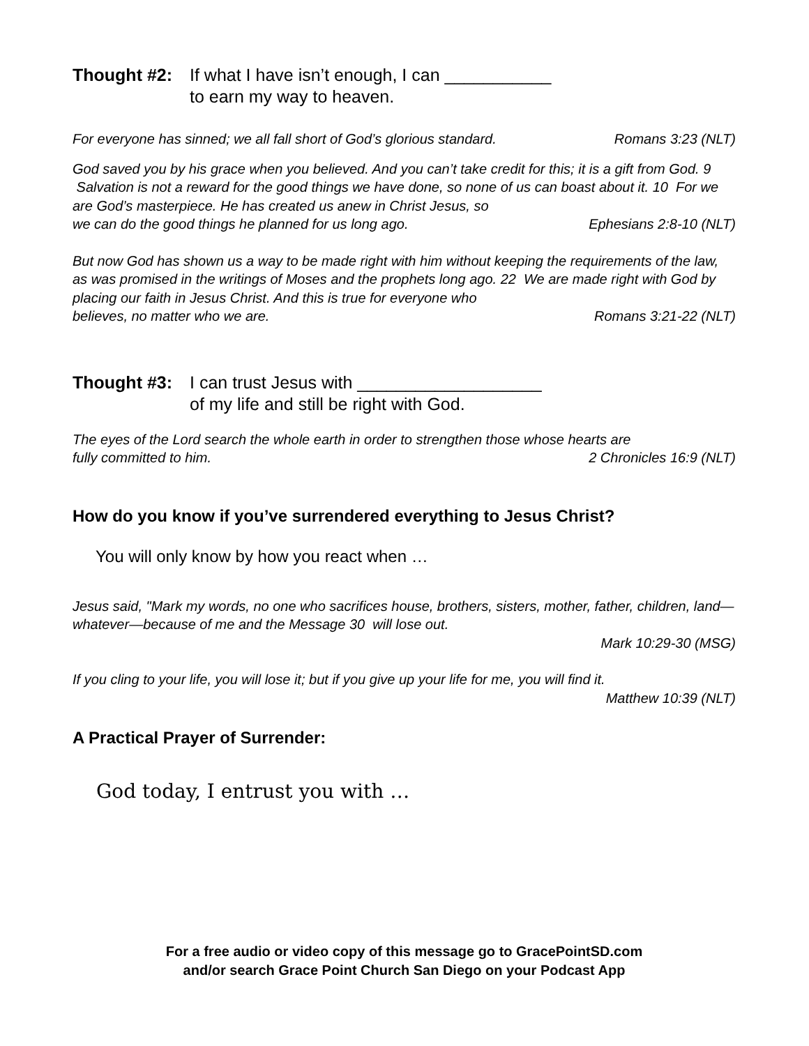Thought #2: If what I have isn’t enough, I can ___________
to earn my way to heaven.
For everyone has sinned; we all fall short of God’s glorious standard. Romans 3:23 (NLT)
God saved you by his grace when you believed. And you can’t take credit for this; it is a gift from God. 9 Salvation is not a reward for the good things we have done, so none of us can boast about it. 10 For we are God’s masterpiece. He has created us anew in Christ Jesus, so
we can do the good things he planned for us long ago. Ephesians 2:8-10 (NLT)
But now God has shown us a way to be made right with him without keeping the requirements of the law, as was promised in the writings of Moses and the prophets long ago. 22 We are made right with God by placing our faith in Jesus Christ. And this is true for everyone who
believes, no matter who we are. Romans 3:21-22 (NLT)
Thought #3: I can trust Jesus with ___________________
of my life and still be right with God.
The eyes of the Lord search the whole earth in order to strengthen those whose hearts are
fully committed to him. 2 Chronicles 16:9 (NLT)
How do you know if you’ve surrendered everything to Jesus Christ?
You will only know by how you react when …
Jesus said, "Mark my words, no one who sacrifices house, brothers, sisters, mother, father, children, land—whatever—because of me and the Message 30 will lose out.
Mark 10:29-30 (MSG)
If you cling to your life, you will lose it; but if you give up your life for me, you will find it.
Matthew 10:39 (NLT)
A Practical Prayer of Surrender:
God today, I entrust you with …
For a free audio or video copy of this message go to GracePointSD.com
and/or search Grace Point Church San Diego on your Podcast App